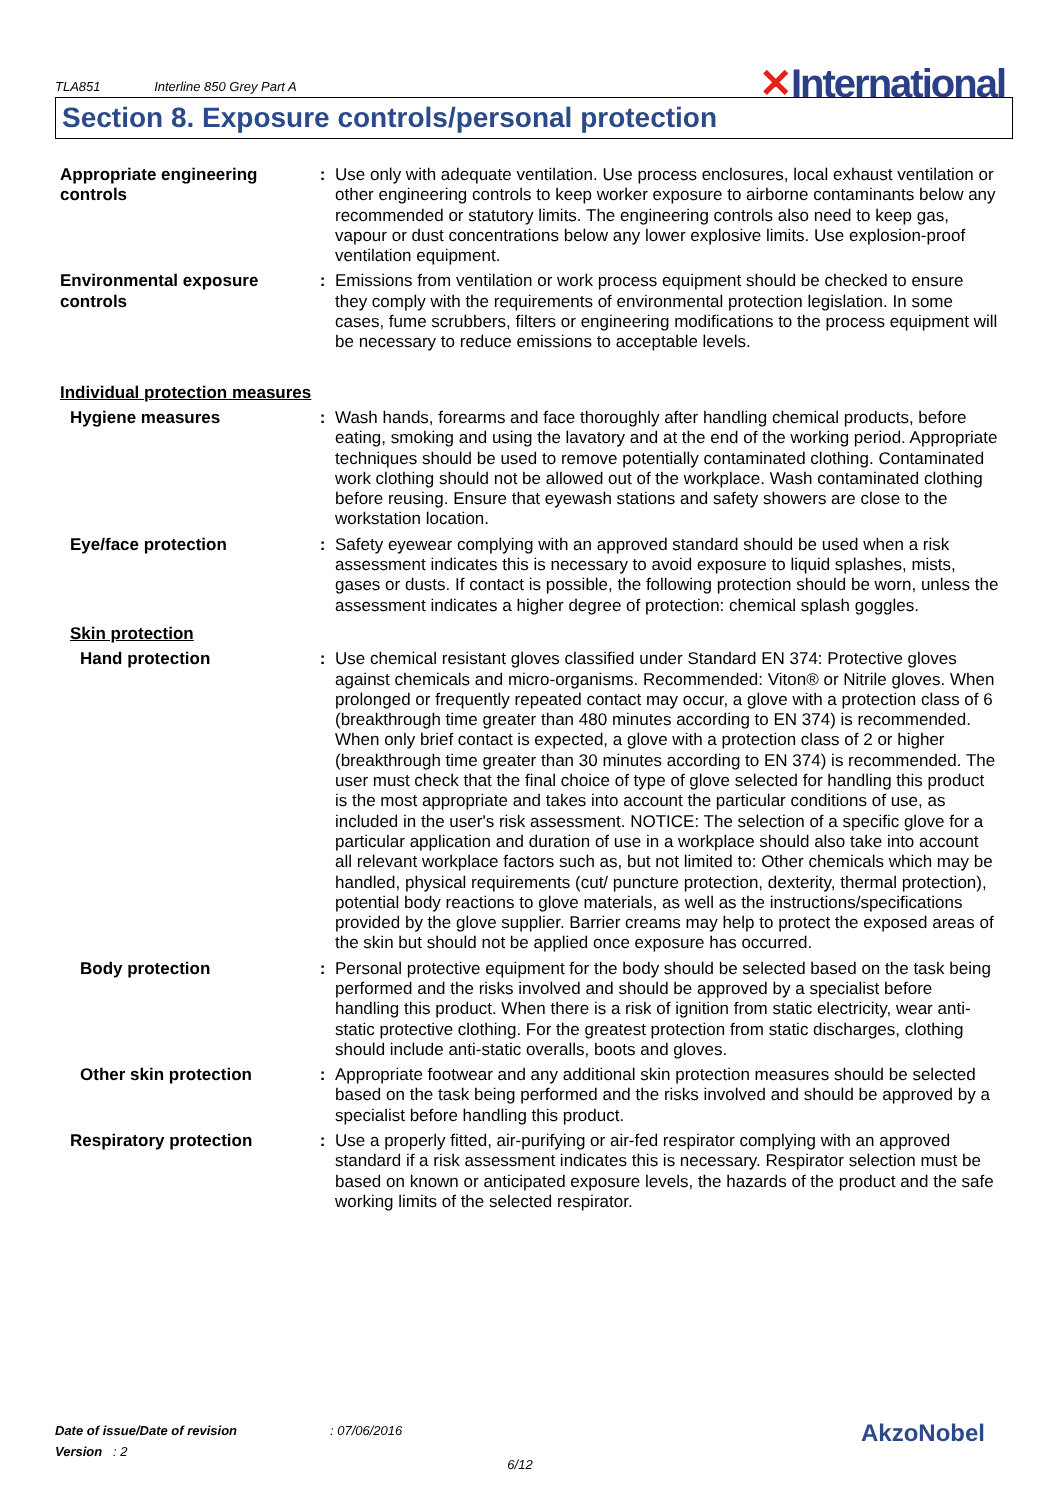TLA851 Interline 850 Grey Part A
✕International
Section 8. Exposure controls/personal protection
Appropriate engineering controls
: Use only with adequate ventilation. Use process enclosures, local exhaust ventilation or other engineering controls to keep worker exposure to airborne contaminants below any recommended or statutory limits. The engineering controls also need to keep gas, vapour or dust concentrations below any lower explosive limits. Use explosion-proof ventilation equipment.
Environmental exposure controls
: Emissions from ventilation or work process equipment should be checked to ensure they comply with the requirements of environmental protection legislation. In some cases, fume scrubbers, filters or engineering modifications to the process equipment will be necessary to reduce emissions to acceptable levels.
Individual protection measures
Hygiene measures : Wash hands, forearms and face thoroughly after handling chemical products, before eating, smoking and using the lavatory and at the end of the working period. Appropriate techniques should be used to remove potentially contaminated clothing. Contaminated work clothing should not be allowed out of the workplace. Wash contaminated clothing before reusing. Ensure that eyewash stations and safety showers are close to the workstation location.
Eye/face protection : Safety eyewear complying with an approved standard should be used when a risk assessment indicates this is necessary to avoid exposure to liquid splashes, mists, gases or dusts. If contact is possible, the following protection should be worn, unless the assessment indicates a higher degree of protection: chemical splash goggles.
Skin protection
Hand protection : Use chemical resistant gloves classified under Standard EN 374: Protective gloves against chemicals and micro-organisms. Recommended: Viton® or Nitrile gloves. When prolonged or frequently repeated contact may occur, a glove with a protection class of 6 (breakthrough time greater than 480 minutes according to EN 374) is recommended. When only brief contact is expected, a glove with a protection class of 2 or higher (breakthrough time greater than 30 minutes according to EN 374) is recommended. The user must check that the final choice of type of glove selected for handling this product is the most appropriate and takes into account the particular conditions of use, as included in the user's risk assessment. NOTICE: The selection of a specific glove for a particular application and duration of use in a workplace should also take into account all relevant workplace factors such as, but not limited to: Other chemicals which may be handled, physical requirements (cut/ puncture protection, dexterity, thermal protection), potential body reactions to glove materials, as well as the instructions/specifications provided by the glove supplier. Barrier creams may help to protect the exposed areas of the skin but should not be applied once exposure has occurred.
Body protection : Personal protective equipment for the body should be selected based on the task being performed and the risks involved and should be approved by a specialist before handling this product. When there is a risk of ignition from static electricity, wear anti-static protective clothing. For the greatest protection from static discharges, clothing should include anti-static overalls, boots and gloves.
Other skin protection : Appropriate footwear and any additional skin protection measures should be selected based on the task being performed and the risks involved and should be approved by a specialist before handling this product.
Respiratory protection : Use a properly fitted, air-purifying or air-fed respirator complying with an approved standard if a risk assessment indicates this is necessary. Respirator selection must be based on known or anticipated exposure levels, the hazards of the product and the safe working limits of the selected respirator.
Date of issue/Date of revision: 07/06/2016
Version : 2
6/12
AkzoNobel